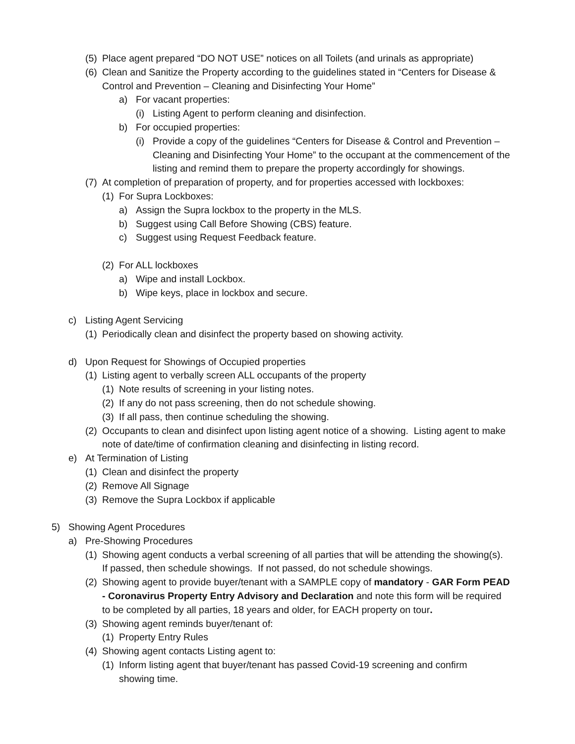(5) Place agent prepared “DO NOT USE” notices on all Toilets (and urinals as appropriate)
(6) Clean and Sanitize the Property according to the guidelines stated in “Centers for Disease & Control and Prevention – Cleaning and Disinfecting Your Home”
a) For vacant properties:
(i) Listing Agent to perform cleaning and disinfection.
b) For occupied properties:
(i) Provide a copy of the guidelines “Centers for Disease & Control and Prevention – Cleaning and Disinfecting Your Home” to the occupant at the commencement of the listing and remind them to prepare the property accordingly for showings.
(7) At completion of preparation of property, and for properties accessed with lockboxes:
(1) For Supra Lockboxes:
a) Assign the Supra lockbox to the property in the MLS.
b) Suggest using Call Before Showing (CBS) feature.
c) Suggest using Request Feedback feature.
(2) For ALL lockboxes
a) Wipe and install Lockbox.
b) Wipe keys, place in lockbox and secure.
c) Listing Agent Servicing
(1) Periodically clean and disinfect the property based on showing activity.
d) Upon Request for Showings of Occupied properties
(1) Listing agent to verbally screen ALL occupants of the property
(1) Note results of screening in your listing notes.
(2) If any do not pass screening, then do not schedule showing.
(3) If all pass, then continue scheduling the showing.
(2) Occupants to clean and disinfect upon listing agent notice of a showing. Listing agent to make note of date/time of confirmation cleaning and disinfecting in listing record.
e) At Termination of Listing
(1) Clean and disinfect the property
(2) Remove All Signage
(3) Remove the Supra Lockbox if applicable
5) Showing Agent Procedures
a) Pre-Showing Procedures
(1) Showing agent conducts a verbal screening of all parties that will be attending the showing(s). If passed, then schedule showings. If not passed, do not schedule showings.
(2) Showing agent to provide buyer/tenant with a SAMPLE copy of mandatory - GAR Form PEAD - Coronavirus Property Entry Advisory and Declaration and note this form will be required to be completed by all parties, 18 years and older, for EACH property on tour.
(3) Showing agent reminds buyer/tenant of:
(1) Property Entry Rules
(4) Showing agent contacts Listing agent to:
(1) Inform listing agent that buyer/tenant has passed Covid-19 screening and confirm showing time.